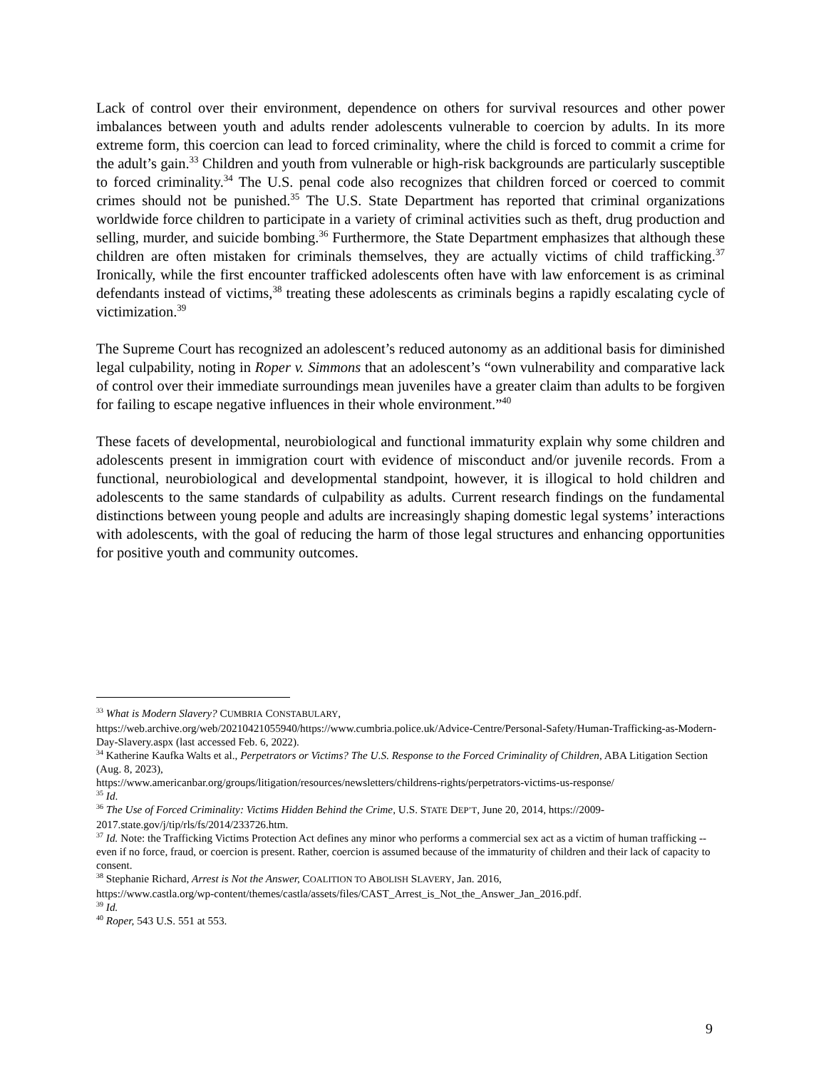Lack of control over their environment, dependence on others for survival resources and other power imbalances between youth and adults render adolescents vulnerable to coercion by adults. In its more extreme form, this coercion can lead to forced criminality, where the child is forced to commit a crime for the adult’s gain.<sup>33</sup> Children and youth from vulnerable or high-risk backgrounds are particularly susceptible to forced criminality.<sup>34</sup> The U.S. penal code also recognizes that children forced or coerced to commit crimes should not be punished.<sup>35</sup> The U.S. State Department has reported that criminal organizations worldwide force children to participate in a variety of criminal activities such as theft, drug production and selling, murder, and suicide bombing.<sup>36</sup> Furthermore, the State Department emphasizes that although these children are often mistaken for criminals themselves, they are actually victims of child trafficking.<sup>37</sup> Ironically, while the first encounter trafficked adolescents often have with law enforcement is as criminal defendants instead of victims,<sup>38</sup> treating these adolescents as criminals begins a rapidly escalating cycle of victimization.<sup>39</sup>
The Supreme Court has recognized an adolescent’s reduced autonomy as an additional basis for diminished legal culpability, noting in Roper v. Simmons that an adolescent’s “own vulnerability and comparative lack of control over their immediate surroundings mean juveniles have a greater claim than adults to be forgiven for failing to escape negative influences in their whole environment.”<sup>40</sup>
These facets of developmental, neurobiological and functional immaturity explain why some children and adolescents present in immigration court with evidence of misconduct and/or juvenile records. From a functional, neurobiological and developmental standpoint, however, it is illogical to hold children and adolescents to the same standards of culpability as adults. Current research findings on the fundamental distinctions between young people and adults are increasingly shaping domestic legal systems’ interactions with adolescents, with the goal of reducing the harm of those legal structures and enhancing opportunities for positive youth and community outcomes.
<sup>33</sup> What is Modern Slavery? CUMBRIA CONSTABULARY,
https://web.archive.org/web/20210421055940/https://www.cumbria.police.uk/Advice-Centre/Personal-Safety/Human-Trafficking-as-Modern-Day-Slavery.aspx (last accessed Feb. 6, 2022).
<sup>34</sup> Katherine Kaufka Walts et al., Perpetrators or Victims? The U.S. Response to the Forced Criminality of Children, ABA Litigation Section (Aug. 8, 2023),
https://www.americanbar.org/groups/litigation/resources/newsletters/childrens-rights/perpetrators-victims-us-response/
<sup>35</sup> Id.
<sup>36</sup> The Use of Forced Criminality: Victims Hidden Behind the Crime, U.S. STATE DEP’T, June 20, 2014, https://2009-2017.state.gov/j/tip/rls/fs/2014/233726.htm.
<sup>37</sup> Id. Note: the Trafficking Victims Protection Act defines any minor who performs a commercial sex act as a victim of human trafficking -- even if no force, fraud, or coercion is present. Rather, coercion is assumed because of the immaturity of children and their lack of capacity to consent.
<sup>38</sup> Stephanie Richard, Arrest is Not the Answer, COALITION TO ABOLISH SLAVERY, Jan. 2016,
https://www.castla.org/wp-content/themes/castla/assets/files/CAST_Arrest_is_Not_the_Answer_Jan_2016.pdf.
<sup>39</sup> Id.
<sup>40</sup> Roper, 543 U.S. 551 at 553.
9